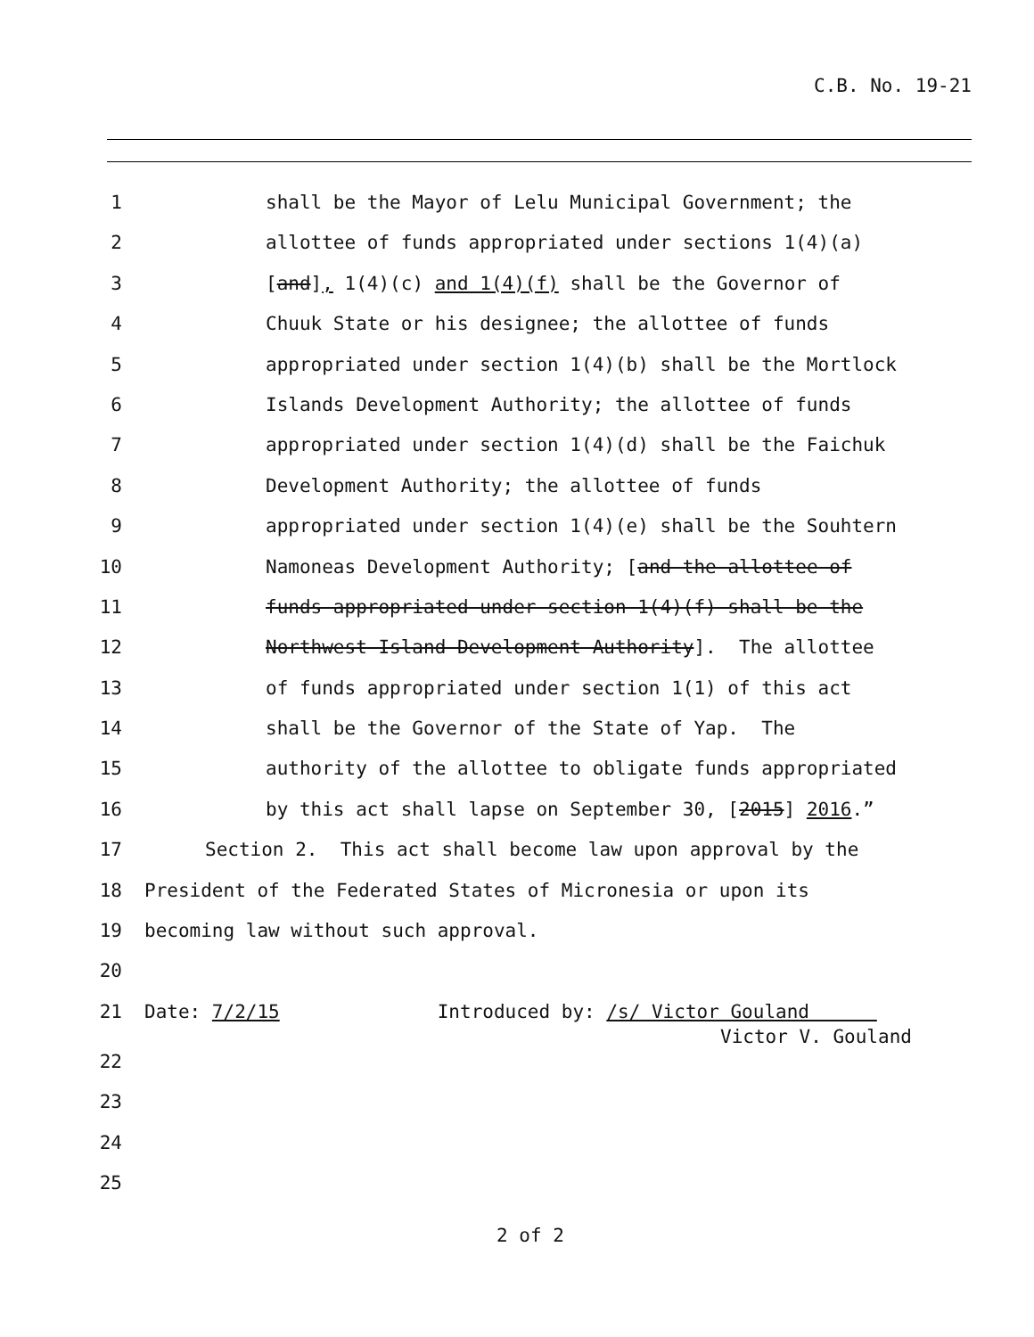C.B. No. 19-21
1 shall be the Mayor of Lelu Municipal Government; the
2 allottee of funds appropriated under sections 1(4)(a)
3 [and], 1(4)(c) and 1(4)(f) shall be the Governor of
4 Chuuk State or his designee; the allottee of funds
5 appropriated under section 1(4)(b) shall be the Mortlock
6 Islands Development Authority; the allottee of funds
7 appropriated under section 1(4)(d) shall be the Faichuk
8 Development Authority; the allottee of funds
9 appropriated under section 1(4)(e) shall be the Souhtern
10 Namoneas Development Authority; [and the allottee of
11 funds appropriated under section 1(4)(f) shall be the
12 Northwest Island Development Authority]. The allottee
13 of funds appropriated under section 1(1) of this act
14 shall be the Governor of the State of Yap. The
15 authority of the allottee to obligate funds appropriated
16 by this act shall lapse on September 30, [2015] 2016.”
17 Section 2. This act shall become law upon approval by the
18 President of the Federated States of Micronesia or upon its
19 becoming law without such approval.
20
21 Date: 7/2/15 Introduced by: /s/ Victor Gouland
Victor V. Gouland
22
23
24
25
2 of 2